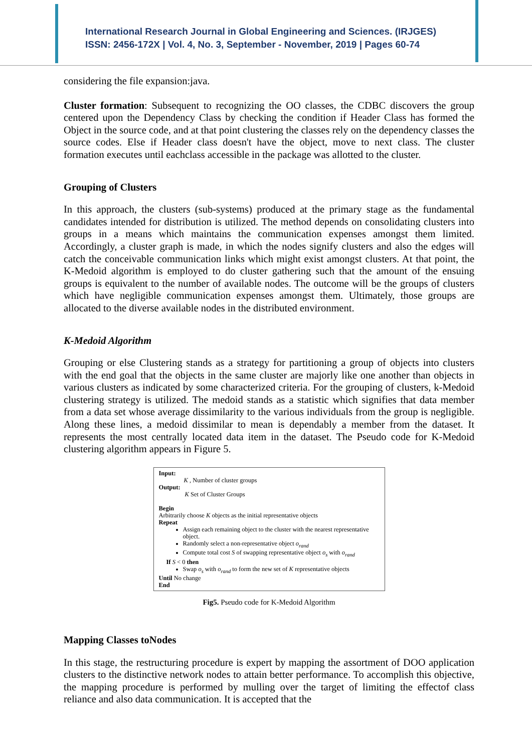International Research Journal in Global Engineering and Sciences. (IRJGES)
ISSN: 2456-172X | Vol. 4, No. 3, September - November, 2019 | Pages 60-74
considering the file expansion:java.
Cluster formation: Subsequent to recognizing the OO classes, the CDBC discovers the group centered upon the Dependency Class by checking the condition if Header Class has formed the Object in the source code, and at that point clustering the classes rely on the dependency classes the source codes. Else if Header class doesn't have the object, move to next class. The cluster formation executes until eachclass accessible in the package was allotted to the cluster.
Grouping of Clusters
In this approach, the clusters (sub-systems) produced at the primary stage as the fundamental candidates intended for distribution is utilized. The method depends on consolidating clusters into groups in a means which maintains the communication expenses amongst them limited. Accordingly, a cluster graph is made, in which the nodes signify clusters and also the edges will catch the conceivable communication links which might exist amongst clusters. At that point, the K-Medoid algorithm is employed to do cluster gathering such that the amount of the ensuing groups is equivalent to the number of available nodes. The outcome will be the groups of clusters which have negligible communication expenses amongst them. Ultimately, those groups are allocated to the diverse available nodes in the distributed environment.
K-Medoid Algorithm
Grouping or else Clustering stands as a strategy for partitioning a group of objects into clusters with the end goal that the objects in the same cluster are majorly like one another than objects in various clusters as indicated by some characterized criteria. For the grouping of clusters, k-Medoid clustering strategy is utilized. The medoid stands as a statistic which signifies that data member from a data set whose average dissimilarity to the various individuals from the group is negligible. Along these lines, a medoid dissimilar to mean is dependably a member from the dataset. It represents the most centrally located data item in the dataset. The Pseudo code for K-Medoid clustering algorithm appears in Figure 5.
Input:
K , Number of cluster groups
Output:
K Set of Cluster Groups
Begin
Arbitrarily choose K objects as the initial representative objects
Repeat
Assign each remaining object to the cluster with the nearest representative object.
Randomly select a non-representative object o<sub>rand</sub>
Compute total cost S of swapping representative object o<sub>s</sub> with o<sub>rand</sub>
If S < 0 then
Swap o<sub>s</sub> with o<sub>rand</sub> to form the new set of K representative objects
Until No change
End
Fig5. Pseudo code for K-Medoid Algorithm
Mapping Classes toNodes
In this stage, the restructuring procedure is expert by mapping the assortment of DOO application clusters to the distinctive network nodes to attain better performance. To accomplish this objective, the mapping procedure is performed by mulling over the target of limiting the effectof class reliance and also data communication. It is accepted that the